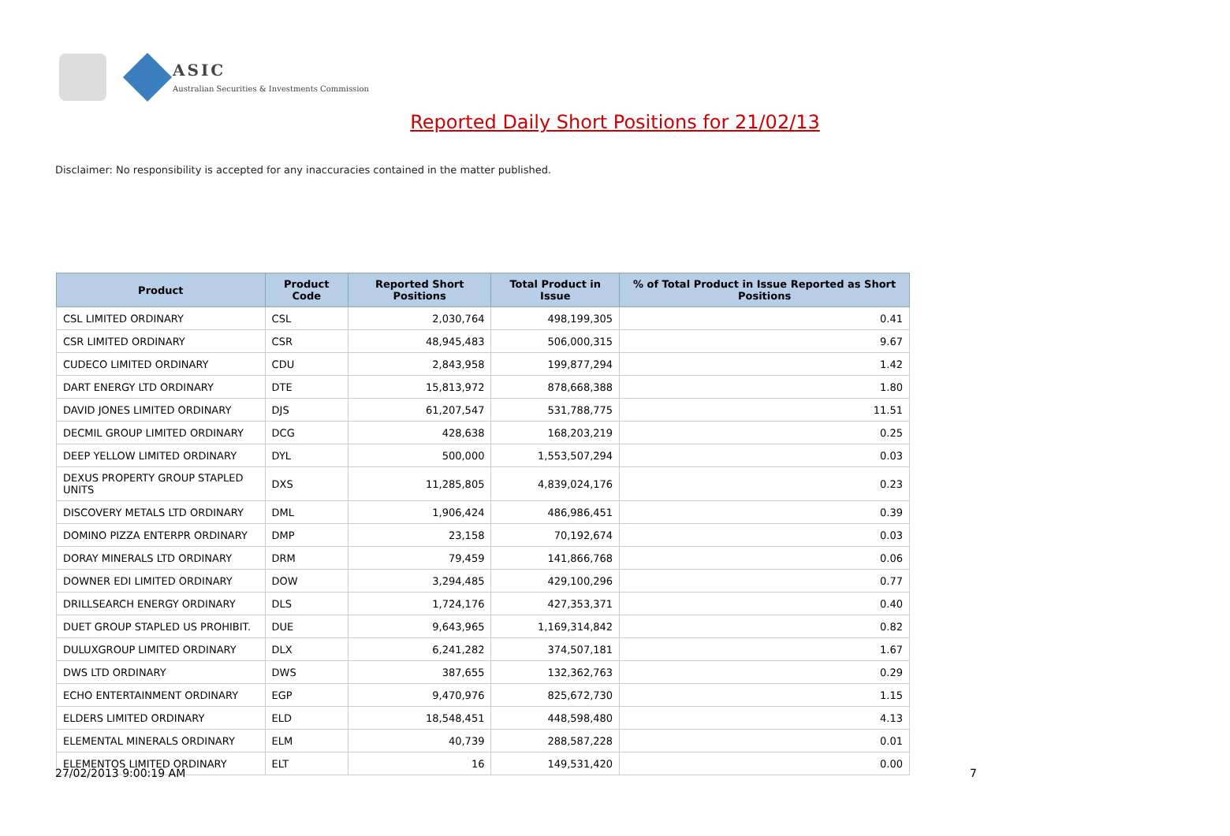ASIC
Australian Securities & Investments Commission
Reported Daily Short Positions for 21/02/13
Disclaimer: No responsibility is accepted for any inaccuracies contained in the matter published.
| Product | Product Code | Reported Short Positions | Total Product in Issue | % of Total Product in Issue Reported as Short Positions |
| --- | --- | --- | --- | --- |
| CSL LIMITED ORDINARY | CSL | 2,030,764 | 498,199,305 | 0.41 |
| CSR LIMITED ORDINARY | CSR | 48,945,483 | 506,000,315 | 9.67 |
| CUDECO LIMITED ORDINARY | CDU | 2,843,958 | 199,877,294 | 1.42 |
| DART ENERGY LTD ORDINARY | DTE | 15,813,972 | 878,668,388 | 1.80 |
| DAVID JONES LIMITED ORDINARY | DJS | 61,207,547 | 531,788,775 | 11.51 |
| DECMIL GROUP LIMITED ORDINARY | DCG | 428,638 | 168,203,219 | 0.25 |
| DEEP YELLOW LIMITED ORDINARY | DYL | 500,000 | 1,553,507,294 | 0.03 |
| DEXUS PROPERTY GROUP STAPLED UNITS | DXS | 11,285,805 | 4,839,024,176 | 0.23 |
| DISCOVERY METALS LTD ORDINARY | DML | 1,906,424 | 486,986,451 | 0.39 |
| DOMINO PIZZA ENTERPR ORDINARY | DMP | 23,158 | 70,192,674 | 0.03 |
| DORAY MINERALS LTD ORDINARY | DRM | 79,459 | 141,866,768 | 0.06 |
| DOWNER EDI LIMITED ORDINARY | DOW | 3,294,485 | 429,100,296 | 0.77 |
| DRILLSEARCH ENERGY ORDINARY | DLS | 1,724,176 | 427,353,371 | 0.40 |
| DUET GROUP STAPLED US PROHIBIT. | DUE | 9,643,965 | 1,169,314,842 | 0.82 |
| DULUXGROUP LIMITED ORDINARY | DLX | 6,241,282 | 374,507,181 | 1.67 |
| DWS LTD ORDINARY | DWS | 387,655 | 132,362,763 | 0.29 |
| ECHO ENTERTAINMENT ORDINARY | EGP | 9,470,976 | 825,672,730 | 1.15 |
| ELDERS LIMITED ORDINARY | ELD | 18,548,451 | 448,598,480 | 4.13 |
| ELEMENTAL MINERALS ORDINARY | ELM | 40,739 | 288,587,228 | 0.01 |
| ELEMENTOS LIMITED ORDINARY | ELT | 16 | 149,531,420 | 0.00 |
27/02/2013 9:00:19 AM 7